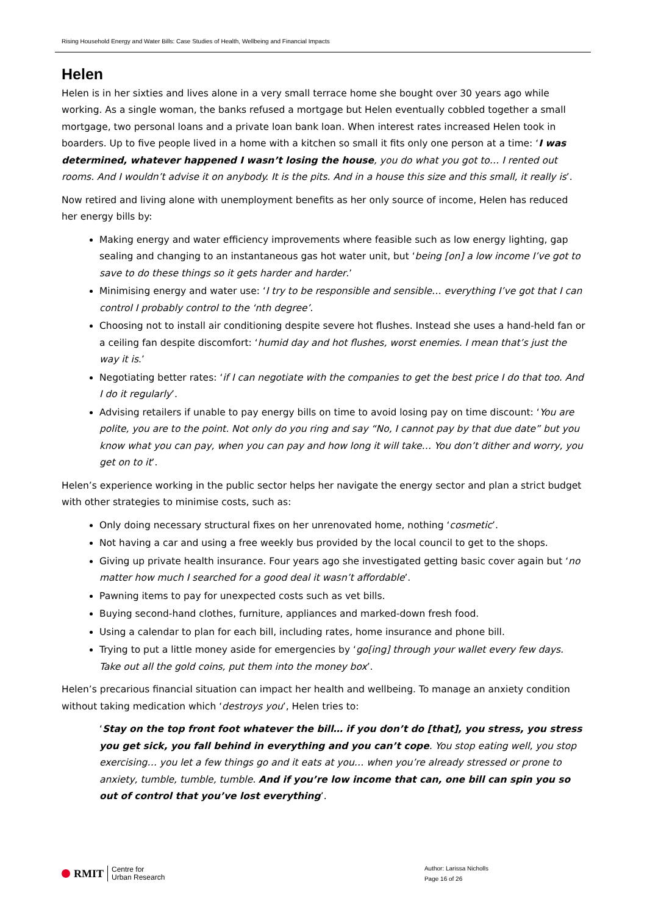Rising Household Energy and Water Bills: Case Studies of Health, Wellbeing and Financial Impacts
Helen
Helen is in her sixties and lives alone in a very small terrace home she bought over 30 years ago while working. As a single woman, the banks refused a mortgage but Helen eventually cobbled together a small mortgage, two personal loans and a private loan bank loan. When interest rates increased Helen took in boarders. Up to five people lived in a home with a kitchen so small it fits only one person at a time: ‘I was determined, whatever happened I wasn’t losing the house, you do what you got to… I rented out rooms. And I wouldn’t advise it on anybody. It is the pits. And in a house this size and this small, it really is’.
Now retired and living alone with unemployment benefits as her only source of income, Helen has reduced her energy bills by:
Making energy and water efficiency improvements where feasible such as low energy lighting, gap sealing and changing to an instantaneous gas hot water unit, but ‘being [on] a low income I’ve got to save to do these things so it gets harder and harder.’
Minimising energy and water use: ‘I try to be responsible and sensible… everything I’ve got that I can control I probably control to the ‘nth degree’.
Choosing not to install air conditioning despite severe hot flushes. Instead she uses a hand-held fan or a ceiling fan despite discomfort: ‘humid day and hot flushes, worst enemies. I mean that’s just the way it is.’
Negotiating better rates: ‘if I can negotiate with the companies to get the best price I do that too. And I do it regularly’.
Advising retailers if unable to pay energy bills on time to avoid losing pay on time discount: ‘You are polite, you are to the point. Not only do you ring and say “No, I cannot pay by that due date” but you know what you can pay, when you can pay and how long it will take… You don’t dither and worry, you get on to it’.
Helen’s experience working in the public sector helps her navigate the energy sector and plan a strict budget with other strategies to minimise costs, such as:
Only doing necessary structural fixes on her unrenovated home, nothing ‘cosmetic’.
Not having a car and using a free weekly bus provided by the local council to get to the shops.
Giving up private health insurance. Four years ago she investigated getting basic cover again but ‘no matter how much I searched for a good deal it wasn’t affordable’.
Pawning items to pay for unexpected costs such as vet bills.
Buying second-hand clothes, furniture, appliances and marked-down fresh food.
Using a calendar to plan for each bill, including rates, home insurance and phone bill.
Trying to put a little money aside for emergencies by ‘go[ing] through your wallet every few days. Take out all the gold coins, put them into the money box’.
Helen’s precarious financial situation can impact her health and wellbeing. To manage an anxiety condition without taking medication which ‘destroys you’, Helen tries to:
‘Stay on the top front foot whatever the bill… if you don’t do [that], you stress, you stress you get sick, you fall behind in everything and you can’t cope. You stop eating well, you stop exercising… you let a few things go and it eats at you… when you’re already stressed or prone to anxiety, tumble, tumble, tumble. And if you’re low income that can, one bill can spin you so out of control that you’ve lost everything’.
RMIT Centre for
Urban Research
Author: Larissa Nicholls
Page 16 of 26